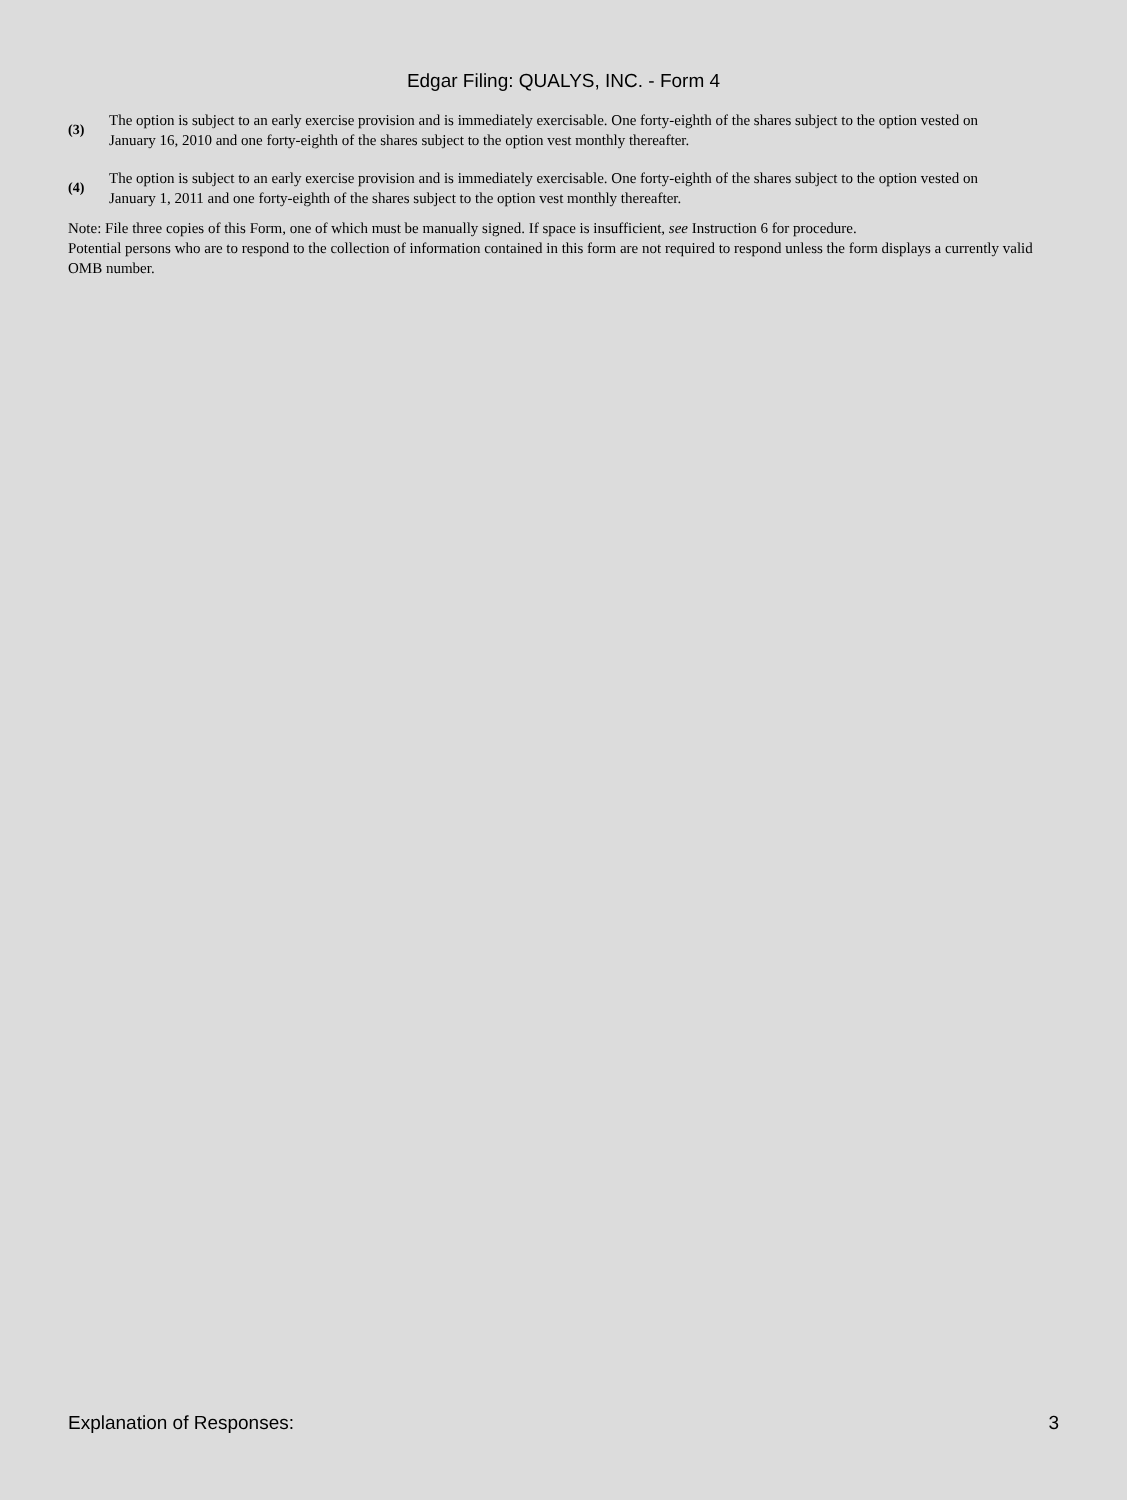Edgar Filing: QUALYS, INC. - Form 4
(3) The option is subject to an early exercise provision and is immediately exercisable. One forty-eighth of the shares subject to the option vested on January 16, 2010 and one forty-eighth of the shares subject to the option vest monthly thereafter.
(4) The option is subject to an early exercise provision and is immediately exercisable. One forty-eighth of the shares subject to the option vested on January 1, 2011 and one forty-eighth of the shares subject to the option vest monthly thereafter.
Note: File three copies of this Form, one of which must be manually signed. If space is insufficient, see Instruction 6 for procedure.
Potential persons who are to respond to the collection of information contained in this form are not required to respond unless the form displays a currently valid OMB number.
Explanation of Responses: 3